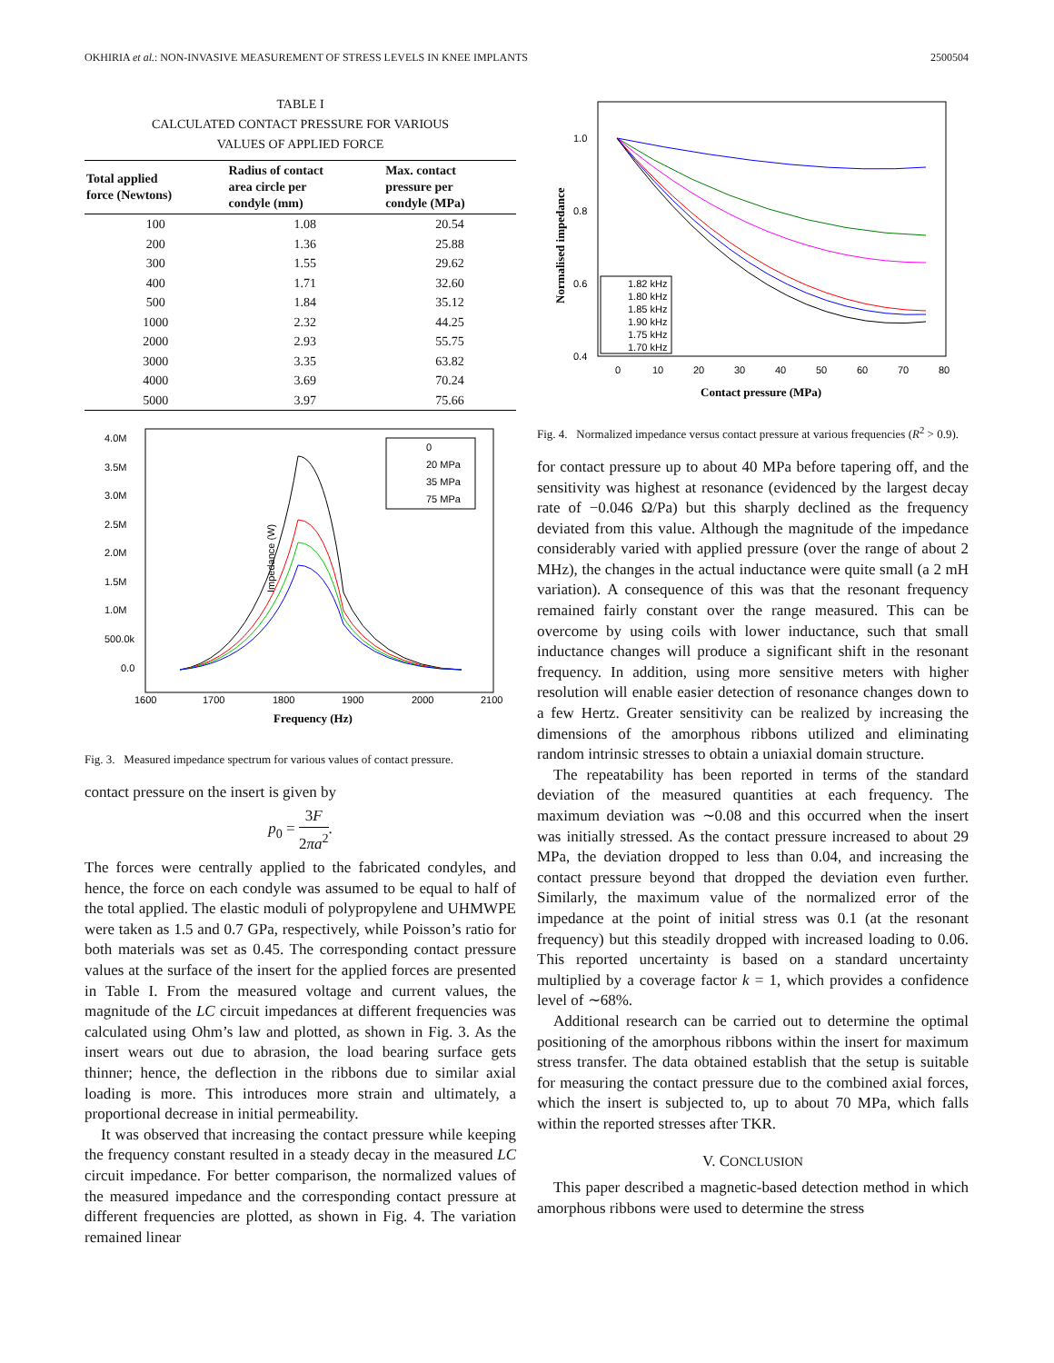OKHIRIA et al.: NON-INVASIVE MEASUREMENT OF STRESS LEVELS IN KNEE IMPLANTS 2500504
TABLE I
CALCULATED CONTACT PRESSURE FOR VARIOUS
VALUES OF APPLIED FORCE
| Total applied force (Newtons) | Radius of contact area circle per condyle (mm) | Max. contact pressure per condyle (MPa) |
| --- | --- | --- |
| 100 | 1.08 | 20.54 |
| 200 | 1.36 | 25.88 |
| 300 | 1.55 | 29.62 |
| 400 | 1.71 | 32.60 |
| 500 | 1.84 | 35.12 |
| 1000 | 2.32 | 44.25 |
| 2000 | 2.93 | 55.75 |
| 3000 | 3.35 | 63.82 |
| 4000 | 3.69 | 70.24 |
| 5000 | 3.97 | 75.66 |
Impedance (W)
4.0M
3.5M
3.0M
2.5M
2.0M
1.5M
1.0M
500.0k
0.0
1600
1700
1800
1900
2000
2100
Frequency (Hz)
0
20 MPa
35 MPa
75 MPa
Fig. 3. Measured impedance spectrum for various values of contact pressure.
contact pressure on the insert is given by
p<sub>0</sub> = 3F 2πa<sup>2</sup>.
The forces were centrally applied to the fabricated condyles, and hence, the force on each condyle was assumed to be equal to half of the total applied. The elastic moduli of polypropylene and UHMWPE were taken as 1.5 and 0.7 GPa, respectively, while Poisson’s ratio for both materials was set as 0.45. The corresponding contact pressure values at the surface of the insert for the applied forces are presented in Table I. From the measured voltage and current values, the magnitude of the LC circuit impedances at different frequencies was calculated using Ohm’s law and plotted, as shown in Fig. 3. As the insert wears out due to abrasion, the load bearing surface gets thinner; hence, the deflection in the ribbons due to similar axial loading is more. This introduces more strain and ultimately, a proportional decrease in initial permeability.
It was observed that increasing the contact pressure while keeping the frequency constant resulted in a steady decay in the measured LC circuit impedance. For better comparison, the normalized values of the measured impedance and the corresponding contact pressure at different frequencies are plotted, as shown in Fig. 4. The variation remained linear
Normalised impedance
1.0
0.8
0.6
0.4
0
10
20
30
40
50
60
70
80
Contact pressure (MPa)
1.82 kHz
1.80 kHz
1.85 kHz
1.90 kHz
1.75 kHz
1.70 kHz
Fig. 4. Normalized impedance versus contact pressure at various frequencies (R<sup>2</sup> > 0.9).
for contact pressure up to about 40 MPa before tapering off, and the sensitivity was highest at resonance (evidenced by the largest decay rate of −0.046 Ω/Pa) but this sharply declined as the frequency deviated from this value. Although the magnitude of the impedance considerably varied with applied pressure (over the range of about 2 MHz), the changes in the actual inductance were quite small (a 2 mH variation). A consequence of this was that the resonant frequency remained fairly constant over the range measured. This can be overcome by using coils with lower inductance, such that small inductance changes will produce a significant shift in the resonant frequency. In addition, using more sensitive meters with higher resolution will enable easier detection of resonance changes down to a few Hertz. Greater sensitivity can be realized by increasing the dimensions of the amorphous ribbons utilized and eliminating random intrinsic stresses to obtain a uniaxial domain structure.
The repeatability has been reported in terms of the standard deviation of the measured quantities at each frequency. The maximum deviation was ∼0.08 and this occurred when the insert was initially stressed. As the contact pressure increased to about 29 MPa, the deviation dropped to less than 0.04, and increasing the contact pressure beyond that dropped the deviation even further. Similarly, the maximum value of the normalized error of the impedance at the point of initial stress was 0.1 (at the resonant frequency) but this steadily dropped with increased loading to 0.06. This reported uncertainty is based on a standard uncertainty multiplied by a coverage factor k = 1, which provides a confidence level of ∼68%.
Additional research can be carried out to determine the optimal positioning of the amorphous ribbons within the insert for maximum stress transfer. The data obtained establish that the setup is suitable for measuring the contact pressure due to the combined axial forces, which the insert is subjected to, up to about 70 MPa, which falls within the reported stresses after TKR.
V. CONCLUSION
This paper described a magnetic-based detection method in which amorphous ribbons were used to determine the stress